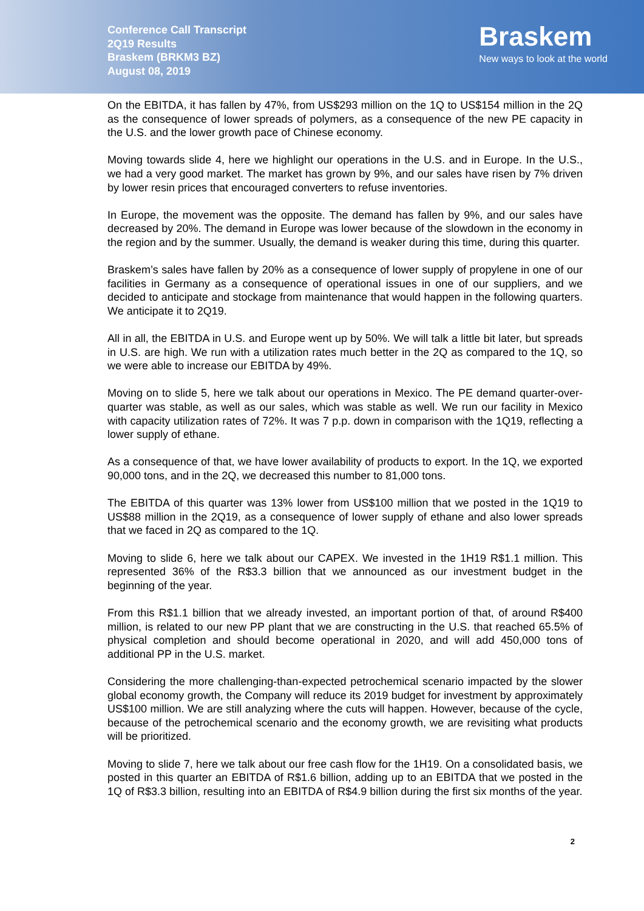Conference Call Transcript
2Q19 Results
Braskem (BRKM3 BZ)
August 08, 2019
Braskem
New ways to look at the world
On the EBITDA, it has fallen by 47%, from US$293 million on the 1Q to US$154 million in the 2Q as the consequence of lower spreads of polymers, as a consequence of the new PE capacity in the U.S. and the lower growth pace of Chinese economy.
Moving towards slide 4, here we highlight our operations in the U.S. and in Europe. In the U.S., we had a very good market. The market has grown by 9%, and our sales have risen by 7% driven by lower resin prices that encouraged converters to refuse inventories.
In Europe, the movement was the opposite. The demand has fallen by 9%, and our sales have decreased by 20%. The demand in Europe was lower because of the slowdown in the economy in the region and by the summer. Usually, the demand is weaker during this time, during this quarter.
Braskem’s sales have fallen by 20% as a consequence of lower supply of propylene in one of our facilities in Germany as a consequence of operational issues in one of our suppliers, and we decided to anticipate and stockage from maintenance that would happen in the following quarters. We anticipate it to 2Q19.
All in all, the EBITDA in U.S. and Europe went up by 50%. We will talk a little bit later, but spreads in U.S. are high. We run with a utilization rates much better in the 2Q as compared to the 1Q, so we were able to increase our EBITDA by 49%.
Moving on to slide 5, here we talk about our operations in Mexico. The PE demand quarter-over-quarter was stable, as well as our sales, which was stable as well. We run our facility in Mexico with capacity utilization rates of 72%. It was 7 p.p. down in comparison with the 1Q19, reflecting a lower supply of ethane.
As a consequence of that, we have lower availability of products to export. In the 1Q, we exported 90,000 tons, and in the 2Q, we decreased this number to 81,000 tons.
The EBITDA of this quarter was 13% lower from US$100 million that we posted in the 1Q19 to US$88 million in the 2Q19, as a consequence of lower supply of ethane and also lower spreads that we faced in 2Q as compared to the 1Q.
Moving to slide 6, here we talk about our CAPEX. We invested in the 1H19 R$1.1 million. This represented 36% of the R$3.3 billion that we announced as our investment budget in the beginning of the year.
From this R$1.1 billion that we already invested, an important portion of that, of around R$400 million, is related to our new PP plant that we are constructing in the U.S. that reached 65.5% of physical completion and should become operational in 2020, and will add 450,000 tons of additional PP in the U.S. market.
Considering the more challenging-than-expected petrochemical scenario impacted by the slower global economy growth, the Company will reduce its 2019 budget for investment by approximately US$100 million. We are still analyzing where the cuts will happen. However, because of the cycle, because of the petrochemical scenario and the economy growth, we are revisiting what products will be prioritized.
Moving to slide 7, here we talk about our free cash flow for the 1H19. On a consolidated basis, we posted in this quarter an EBITDA of R$1.6 billion, adding up to an EBITDA that we posted in the 1Q of R$3.3 billion, resulting into an EBITDA of R$4.9 billion during the first six months of the year.
2